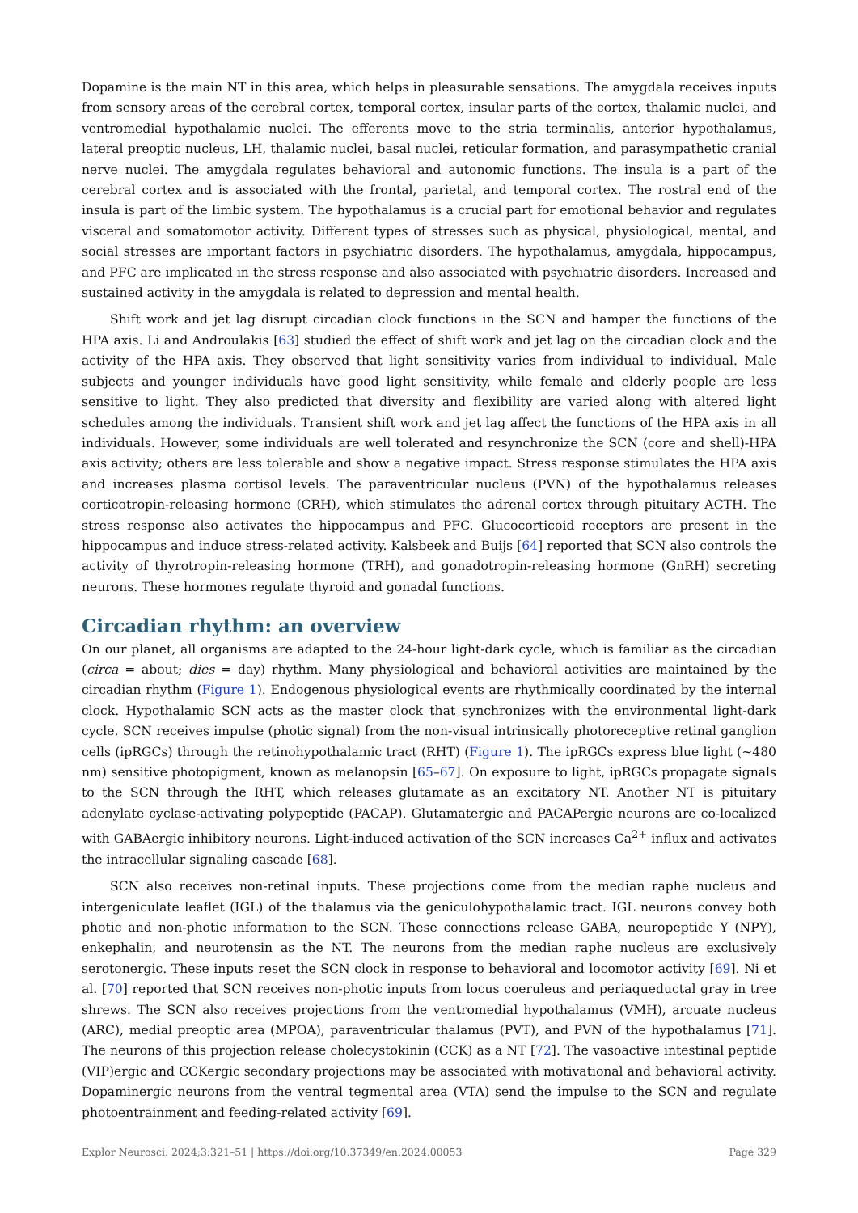Dopamine is the main NT in this area, which helps in pleasurable sensations. The amygdala receives inputs from sensory areas of the cerebral cortex, temporal cortex, insular parts of the cortex, thalamic nuclei, and ventromedial hypothalamic nuclei. The efferents move to the stria terminalis, anterior hypothalamus, lateral preoptic nucleus, LH, thalamic nuclei, basal nuclei, reticular formation, and parasympathetic cranial nerve nuclei. The amygdala regulates behavioral and autonomic functions. The insula is a part of the cerebral cortex and is associated with the frontal, parietal, and temporal cortex. The rostral end of the insula is part of the limbic system. The hypothalamus is a crucial part for emotional behavior and regulates visceral and somatomotor activity. Different types of stresses such as physical, physiological, mental, and social stresses are important factors in psychiatric disorders. The hypothalamus, amygdala, hippocampus, and PFC are implicated in the stress response and also associated with psychiatric disorders. Increased and sustained activity in the amygdala is related to depression and mental health.
Shift work and jet lag disrupt circadian clock functions in the SCN and hamper the functions of the HPA axis. Li and Androulakis [63] studied the effect of shift work and jet lag on the circadian clock and the activity of the HPA axis. They observed that light sensitivity varies from individual to individual. Male subjects and younger individuals have good light sensitivity, while female and elderly people are less sensitive to light. They also predicted that diversity and flexibility are varied along with altered light schedules among the individuals. Transient shift work and jet lag affect the functions of the HPA axis in all individuals. However, some individuals are well tolerated and resynchronize the SCN (core and shell)-HPA axis activity; others are less tolerable and show a negative impact. Stress response stimulates the HPA axis and increases plasma cortisol levels. The paraventricular nucleus (PVN) of the hypothalamus releases corticotropin-releasing hormone (CRH), which stimulates the adrenal cortex through pituitary ACTH. The stress response also activates the hippocampus and PFC. Glucocorticoid receptors are present in the hippocampus and induce stress-related activity. Kalsbeek and Buijs [64] reported that SCN also controls the activity of thyrotropin-releasing hormone (TRH), and gonadotropin-releasing hormone (GnRH) secreting neurons. These hormones regulate thyroid and gonadal functions.
Circadian rhythm: an overview
On our planet, all organisms are adapted to the 24-hour light-dark cycle, which is familiar as the circadian (circa = about; dies = day) rhythm. Many physiological and behavioral activities are maintained by the circadian rhythm (Figure 1). Endogenous physiological events are rhythmically coordinated by the internal clock. Hypothalamic SCN acts as the master clock that synchronizes with the environmental light-dark cycle. SCN receives impulse (photic signal) from the non-visual intrinsically photoreceptive retinal ganglion cells (ipRGCs) through the retinohypothalamic tract (RHT) (Figure 1). The ipRGCs express blue light (~480 nm) sensitive photopigment, known as melanopsin [65–67]. On exposure to light, ipRGCs propagate signals to the SCN through the RHT, which releases glutamate as an excitatory NT. Another NT is pituitary adenylate cyclase-activating polypeptide (PACAP). Glutamatergic and PACAPergic neurons are co-localized with GABAergic inhibitory neurons. Light-induced activation of the SCN increases Ca<sup>2+</sup> influx and activates the intracellular signaling cascade [68].
SCN also receives non-retinal inputs. These projections come from the median raphe nucleus and intergeniculate leaflet (IGL) of the thalamus via the geniculohypothalamic tract. IGL neurons convey both photic and non-photic information to the SCN. These connections release GABA, neuropeptide Y (NPY), enkephalin, and neurotensin as the NT. The neurons from the median raphe nucleus are exclusively serotonergic. These inputs reset the SCN clock in response to behavioral and locomotor activity [69]. Ni et al. [70] reported that SCN receives non-photic inputs from locus coeruleus and periaqueductal gray in tree shrews. The SCN also receives projections from the ventromedial hypothalamus (VMH), arcuate nucleus (ARC), medial preoptic area (MPOA), paraventricular thalamus (PVT), and PVN of the hypothalamus [71]. The neurons of this projection release cholecystokinin (CCK) as a NT [72]. The vasoactive intestinal peptide (VIP)ergic and CCKergic secondary projections may be associated with motivational and behavioral activity. Dopaminergic neurons from the ventral tegmental area (VTA) send the impulse to the SCN and regulate photoentrainment and feeding-related activity [69].
Explor Neurosci. 2024;3:321–51 | https://doi.org/10.37349/en.2024.00053 Page 329